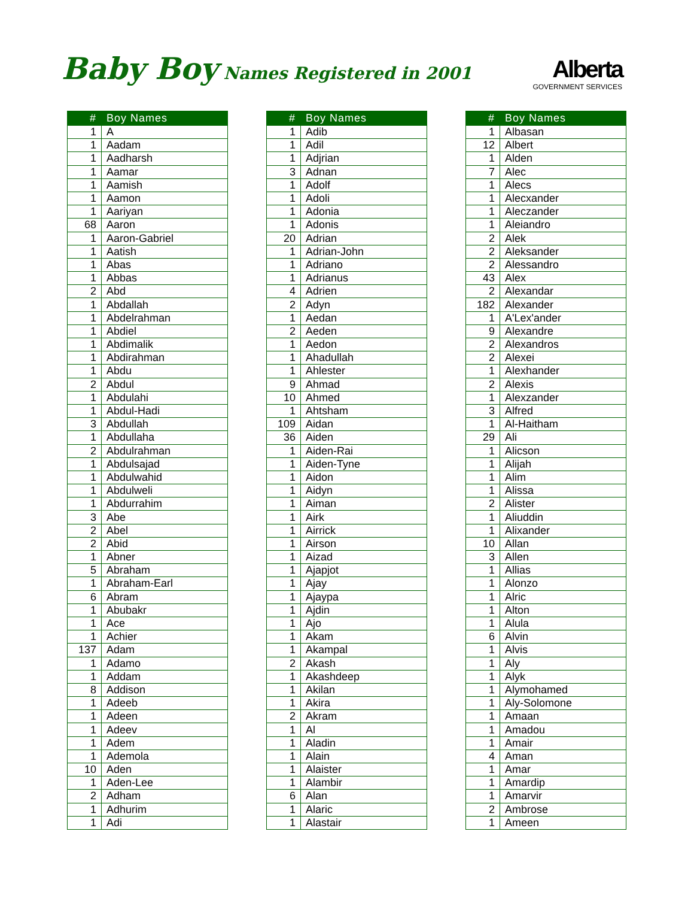Baby Boy Names Registered in 2001
Alberta
GOVERNMENT SERVICES
| # | Boy Names |
| --- | --- |
| 1 | A |
| 1 | Aadam |
| 1 | Aadharsh |
| 1 | Aamar |
| 1 | Aamish |
| 1 | Aamon |
| 1 | Aariyan |
| 68 | Aaron |
| 1 | Aaron-Gabriel |
| 1 | Aatish |
| 1 | Abas |
| 1 | Abbas |
| 2 | Abd |
| 1 | Abdallah |
| 1 | Abdelrahman |
| 1 | Abdiel |
| 1 | Abdimalik |
| 1 | Abdirahman |
| 1 | Abdu |
| 2 | Abdul |
| 1 | Abdulahi |
| 1 | Abdul-Hadi |
| 3 | Abdullah |
| 1 | Abdullaha |
| 2 | Abdulrahman |
| 1 | Abdulsajad |
| 1 | Abdulwahid |
| 1 | Abdulweli |
| 1 | Abdurrahim |
| 3 | Abe |
| 2 | Abel |
| 2 | Abid |
| 1 | Abner |
| 5 | Abraham |
| 1 | Abraham-Earl |
| 6 | Abram |
| 1 | Abubakr |
| 1 | Ace |
| 1 | Achier |
| 137 | Adam |
| 1 | Adamo |
| 1 | Addam |
| 8 | Addison |
| 1 | Adeeb |
| 1 | Adeen |
| 1 | Adeev |
| 1 | Adem |
| 1 | Ademola |
| 10 | Aden |
| 1 | Aden-Lee |
| 2 | Adham |
| 1 | Adhurim |
| 1 | Adi |
| # | Boy Names |
| --- | --- |
| 1 | Adib |
| 1 | Adil |
| 1 | Adjrian |
| 3 | Adnan |
| 1 | Adolf |
| 1 | Adoli |
| 1 | Adonia |
| 1 | Adonis |
| 20 | Adrian |
| 1 | Adrian-John |
| 1 | Adriano |
| 1 | Adrianus |
| 4 | Adrien |
| 2 | Adyn |
| 1 | Aedan |
| 2 | Aeden |
| 1 | Aedon |
| 1 | Ahadullah |
| 1 | Ahlester |
| 9 | Ahmad |
| 10 | Ahmed |
| 1 | Ahtsham |
| 109 | Aidan |
| 36 | Aiden |
| 1 | Aiden-Rai |
| 1 | Aiden-Tyne |
| 1 | Aidon |
| 1 | Aidyn |
| 1 | Aiman |
| 1 | Airk |
| 1 | Airrick |
| 1 | Airson |
| 1 | Aizad |
| 1 | Ajapjot |
| 1 | Ajay |
| 1 | Ajaypa |
| 1 | Ajdin |
| 1 | Ajo |
| 1 | Akam |
| 1 | Akampal |
| 2 | Akash |
| 1 | Akashdeep |
| 1 | Akilan |
| 1 | Akira |
| 2 | Akram |
| 1 | Al |
| 1 | Aladin |
| 1 | Alain |
| 1 | Alaister |
| 1 | Alambir |
| 6 | Alan |
| 1 | Alaric |
| 1 | Alastair |
| # | Boy Names |
| --- | --- |
| 1 | Albasan |
| 12 | Albert |
| 1 | Alden |
| 7 | Alec |
| 1 | Alecs |
| 1 | Alecxander |
| 1 | Aleczander |
| 1 | Aleiandro |
| 2 | Alek |
| 2 | Aleksander |
| 2 | Alessandro |
| 43 | Alex |
| 2 | Alexandar |
| 182 | Alexander |
| 1 | A'Lex'ander |
| 9 | Alexandre |
| 2 | Alexandros |
| 2 | Alexei |
| 1 | Alexhander |
| 2 | Alexis |
| 1 | Alexzander |
| 3 | Alfred |
| 1 | Al-Haitham |
| 29 | Ali |
| 1 | Alicson |
| 1 | Alijah |
| 1 | Alim |
| 1 | Alissa |
| 2 | Alister |
| 1 | Aliuddin |
| 1 | Alixander |
| 10 | Allan |
| 3 | Allen |
| 1 | Allias |
| 1 | Alonzo |
| 1 | Alric |
| 1 | Alton |
| 1 | Alula |
| 6 | Alvin |
| 1 | Alvis |
| 1 | Aly |
| 1 | Alyk |
| 1 | Alymohamed |
| 1 | Aly-Solomone |
| 1 | Amaan |
| 1 | Amadou |
| 1 | Amair |
| 4 | Aman |
| 1 | Amar |
| 1 | Amardip |
| 1 | Amarvir |
| 2 | Ambrose |
| 1 | Ameen |